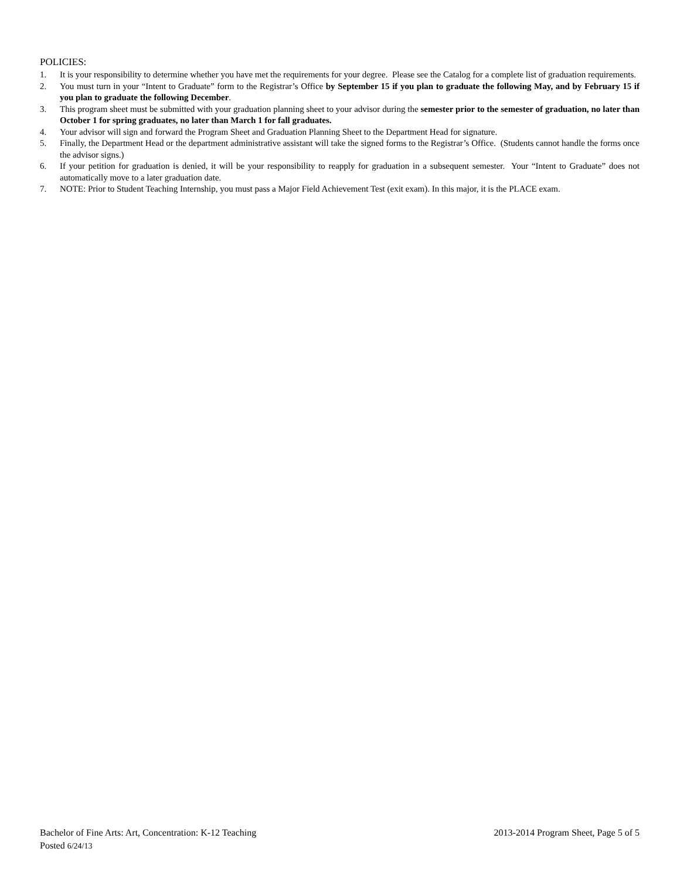POLICIES:
1. It is your responsibility to determine whether you have met the requirements for your degree. Please see the Catalog for a complete list of graduation requirements.
2. You must turn in your “Intent to Graduate” form to the Registrar’s Office by September 15 if you plan to graduate the following May, and by February 15 if you plan to graduate the following December.
3. This program sheet must be submitted with your graduation planning sheet to your advisor during the semester prior to the semester of graduation, no later than October 1 for spring graduates, no later than March 1 for fall graduates.
4. Your advisor will sign and forward the Program Sheet and Graduation Planning Sheet to the Department Head for signature.
5. Finally, the Department Head or the department administrative assistant will take the signed forms to the Registrar’s Office. (Students cannot handle the forms once the advisor signs.)
6. If your petition for graduation is denied, it will be your responsibility to reapply for graduation in a subsequent semester. Your “Intent to Graduate” does not automatically move to a later graduation date.
7. NOTE: Prior to Student Teaching Internship, you must pass a Major Field Achievement Test (exit exam). In this major, it is the PLACE exam.
Bachelor of Fine Arts: Art, Concentration: K-12 Teaching 2013-2014 Program Sheet, Page 5 of 5
Posted 6/24/13